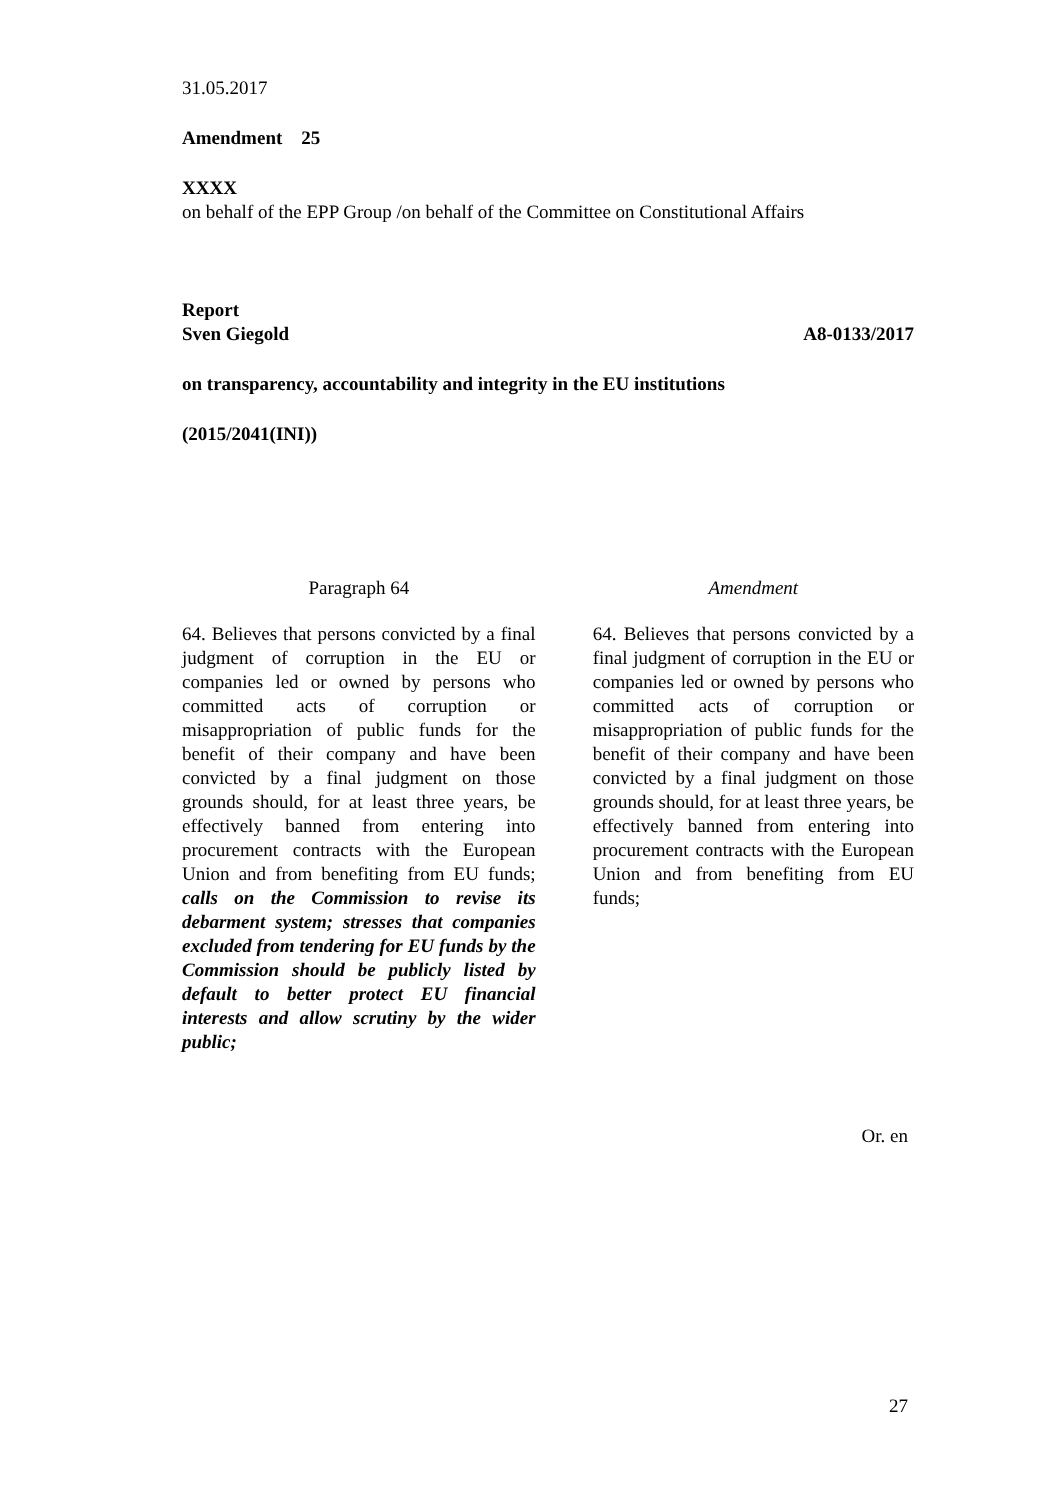31.05.2017
Amendment 25
XXXX
on behalf of the EPP Group /on behalf of the Committee on Constitutional Affairs
Report
Sven Giegold A8-0133/2017
on transparency, accountability and integrity in the EU institutions
(2015/2041(INI))
| Paragraph 64 | | Amendment |
| --- | --- | --- |
| 64. Believes that persons convicted by a final judgment of corruption in the EU or companies led or owned by persons who committed acts of corruption or misappropriation of public funds for the benefit of their company and have been convicted by a final judgment on those grounds should, for at least three years, be effectively banned from entering into procurement contracts with the European Union and from benefiting from EU funds; calls on the Commission to revise its debarment system; stresses that companies excluded from tendering for EU funds by the Commission should be publicly listed by default to better protect EU financial interests and allow scrutiny by the wider public; | | 64. Believes that persons convicted by a final judgment of corruption in the EU or companies led or owned by persons who committed acts of corruption or misappropriation of public funds for the benefit of their company and have been convicted by a final judgment on those grounds should, for at least three years, be effectively banned from entering into procurement contracts with the European Union and from benefiting from EU funds; |
Or. en
27